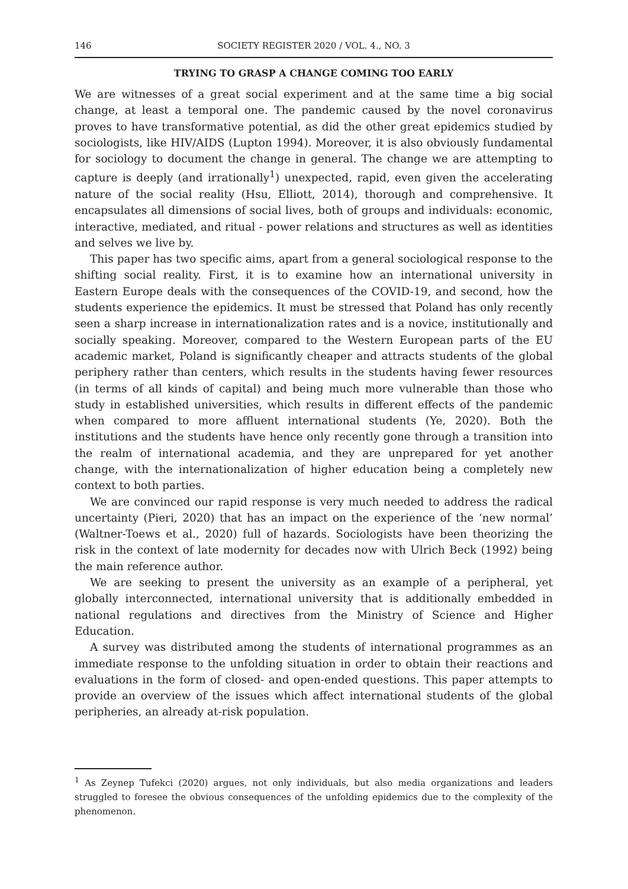146 SOCIETY REGISTER 2020 / VOL. 4., NO. 3
TRYING TO GRASP A CHANGE COMING TOO EARLY
We are witnesses of a great social experiment and at the same time a big social change, at least a temporal one. The pandemic caused by the novel coronavirus proves to have transformative potential, as did the other great epidemics studied by sociologists, like HIV/AIDS (Lupton 1994). Moreover, it is also obviously fundamental for sociology to document the change in general. The change we are attempting to capture is deeply (and irrationally<sup>1</sup>) unexpected, rapid, even given the accelerating nature of the social reality (Hsu, Elliott, 2014), thorough and comprehensive. It encapsulates all dimensions of social lives, both of groups and individuals: economic, interactive, mediated, and ritual - power relations and structures as well as identities and selves we live by.
This paper has two specific aims, apart from a general sociological response to the shifting social reality. First, it is to examine how an international university in Eastern Europe deals with the consequences of the COVID-19, and second, how the students experience the epidemics. It must be stressed that Poland has only recently seen a sharp increase in internationalization rates and is a novice, institutionally and socially speaking. Moreover, compared to the Western European parts of the EU academic market, Poland is significantly cheaper and attracts students of the global periphery rather than centers, which results in the students having fewer resources (in terms of all kinds of capital) and being much more vulnerable than those who study in established universities, which results in different effects of the pandemic when compared to more affluent international students (Ye, 2020). Both the institutions and the students have hence only recently gone through a transition into the realm of international academia, and they are unprepared for yet another change, with the internationalization of higher education being a completely new context to both parties.
We are convinced our rapid response is very much needed to address the radical uncertainty (Pieri, 2020) that has an impact on the experience of the ‘new normal’ (Waltner-Toews et al., 2020) full of hazards. Sociologists have been theorizing the risk in the context of late modernity for decades now with Ulrich Beck (1992) being the main reference author.
We are seeking to present the university as an example of a peripheral, yet globally interconnected, international university that is additionally embedded in national regulations and directives from the Ministry of Science and Higher Education.
A survey was distributed among the students of international programmes as an immediate response to the unfolding situation in order to obtain their reactions and evaluations in the form of closed- and open-ended questions. This paper attempts to provide an overview of the issues which affect international students of the global peripheries, an already at-risk population.
<sup>1</sup> As Zeynep Tufekci (2020) argues, not only individuals, but also media organizations and leaders struggled to foresee the obvious consequences of the unfolding epidemics due to the complexity of the phenomenon.